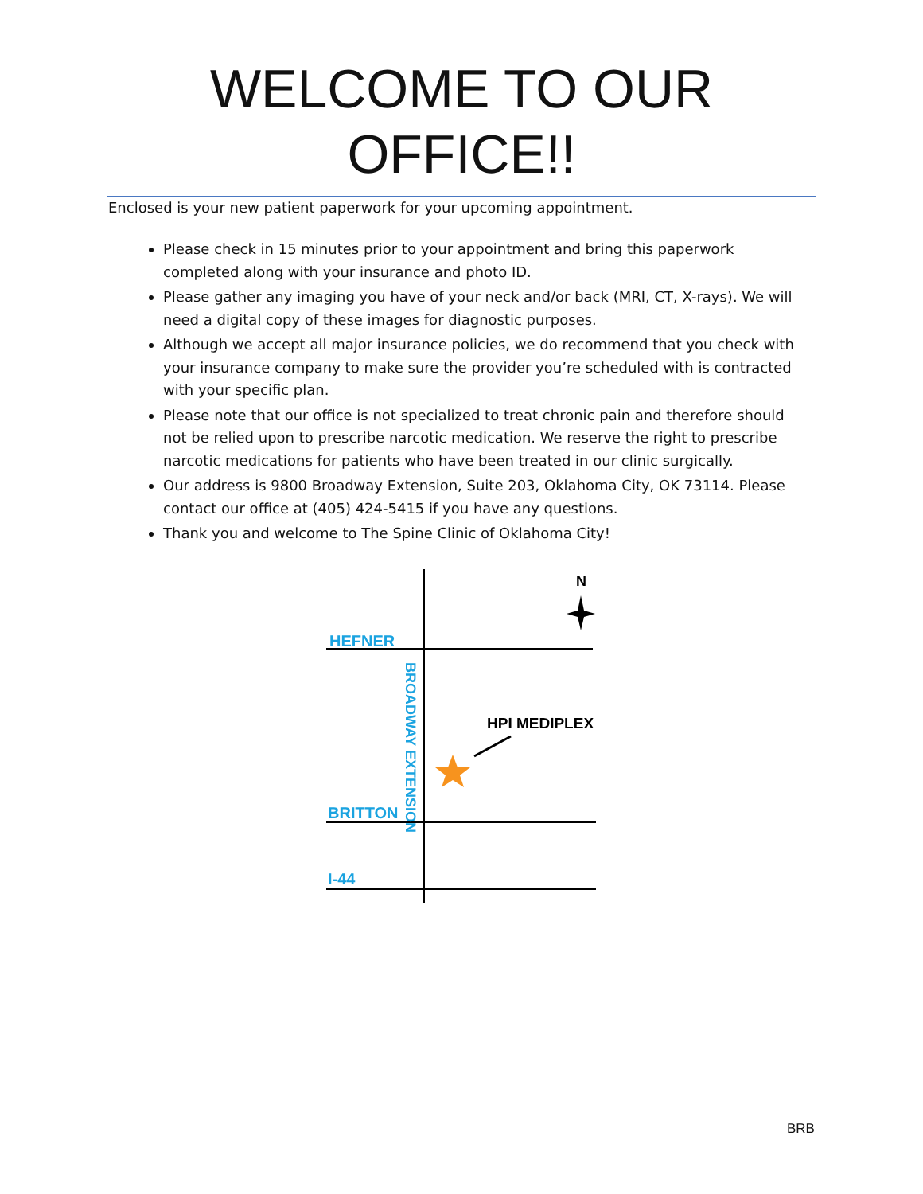WELCOME TO OUR
OFFICE!!
Enclosed is your new patient paperwork for your upcoming appointment.
Please check in 15 minutes prior to your appointment and bring this paperwork completed along with your insurance and photo ID.
Please gather any imaging you have of your neck and/or back (MRI, CT, X-rays). We will need a digital copy of these images for diagnostic purposes.
Although we accept all major insurance policies, we do recommend that you check with your insurance company to make sure the provider you’re scheduled with is contracted with your specific plan.
Please note that our office is not specialized to treat chronic pain and therefore should not be relied upon to prescribe narcotic medication. We reserve the right to prescribe narcotic medications for patients who have been treated in our clinic surgically.
Our address is 9800 Broadway Extension, Suite 203, Oklahoma City, OK 73114. Please contact our office at (405) 424-5415 if you have any questions.
Thank you and welcome to The Spine Clinic of Oklahoma City!
HEFNER
BRITTON
I-44
BROADWAY EXTENSION
N
HPI MEDIPLEX
BRB